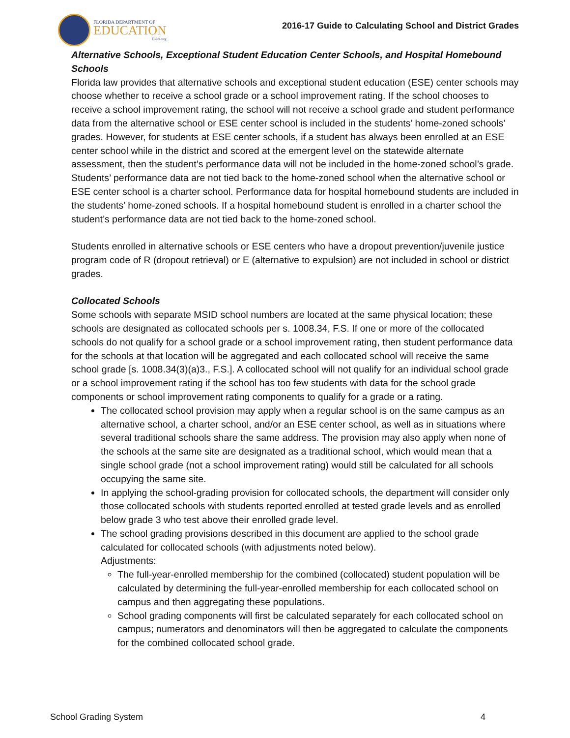FLORIDA DEPARTMENT OF
EDUCATION
fldoe.org
2016-17 Guide to Calculating School and District Grades
Alternative Schools, Exceptional Student Education Center Schools, and Hospital Homebound Schools
Florida law provides that alternative schools and exceptional student education (ESE) center schools may choose whether to receive a school grade or a school improvement rating. If the school chooses to receive a school improvement rating, the school will not receive a school grade and student performance data from the alternative school or ESE center school is included in the students’ home-zoned schools’ grades. However, for students at ESE center schools, if a student has always been enrolled at an ESE center school while in the district and scored at the emergent level on the statewide alternate assessment, then the student’s performance data will not be included in the home-zoned school’s grade. Students’ performance data are not tied back to the home-zoned school when the alternative school or ESE center school is a charter school. Performance data for hospital homebound students are included in the students’ home-zoned schools. If a hospital homebound student is enrolled in a charter school the student’s performance data are not tied back to the home-zoned school.
Students enrolled in alternative schools or ESE centers who have a dropout prevention/juvenile justice program code of R (dropout retrieval) or E (alternative to expulsion) are not included in school or district grades.
Collocated Schools
Some schools with separate MSID school numbers are located at the same physical location; these schools are designated as collocated schools per s. 1008.34, F.S. If one or more of the collocated schools do not qualify for a school grade or a school improvement rating, then student performance data for the schools at that location will be aggregated and each collocated school will receive the same school grade [s. 1008.34(3)(a)3., F.S.]. A collocated school will not qualify for an individual school grade or a school improvement rating if the school has too few students with data for the school grade components or school improvement rating components to qualify for a grade or a rating.
The collocated school provision may apply when a regular school is on the same campus as an alternative school, a charter school, and/or an ESE center school, as well as in situations where several traditional schools share the same address. The provision may also apply when none of the schools at the same site are designated as a traditional school, which would mean that a single school grade (not a school improvement rating) would still be calculated for all schools occupying the same site.
In applying the school-grading provision for collocated schools, the department will consider only those collocated schools with students reported enrolled at tested grade levels and as enrolled below grade 3 who test above their enrolled grade level.
The school grading provisions described in this document are applied to the school grade calculated for collocated schools (with adjustments noted below).
Adjustments:
The full-year-enrolled membership for the combined (collocated) student population will be calculated by determining the full-year-enrolled membership for each collocated school on campus and then aggregating these populations.
School grading components will first be calculated separately for each collocated school on campus; numerators and denominators will then be aggregated to calculate the components for the combined collocated school grade.
School Grading System 4